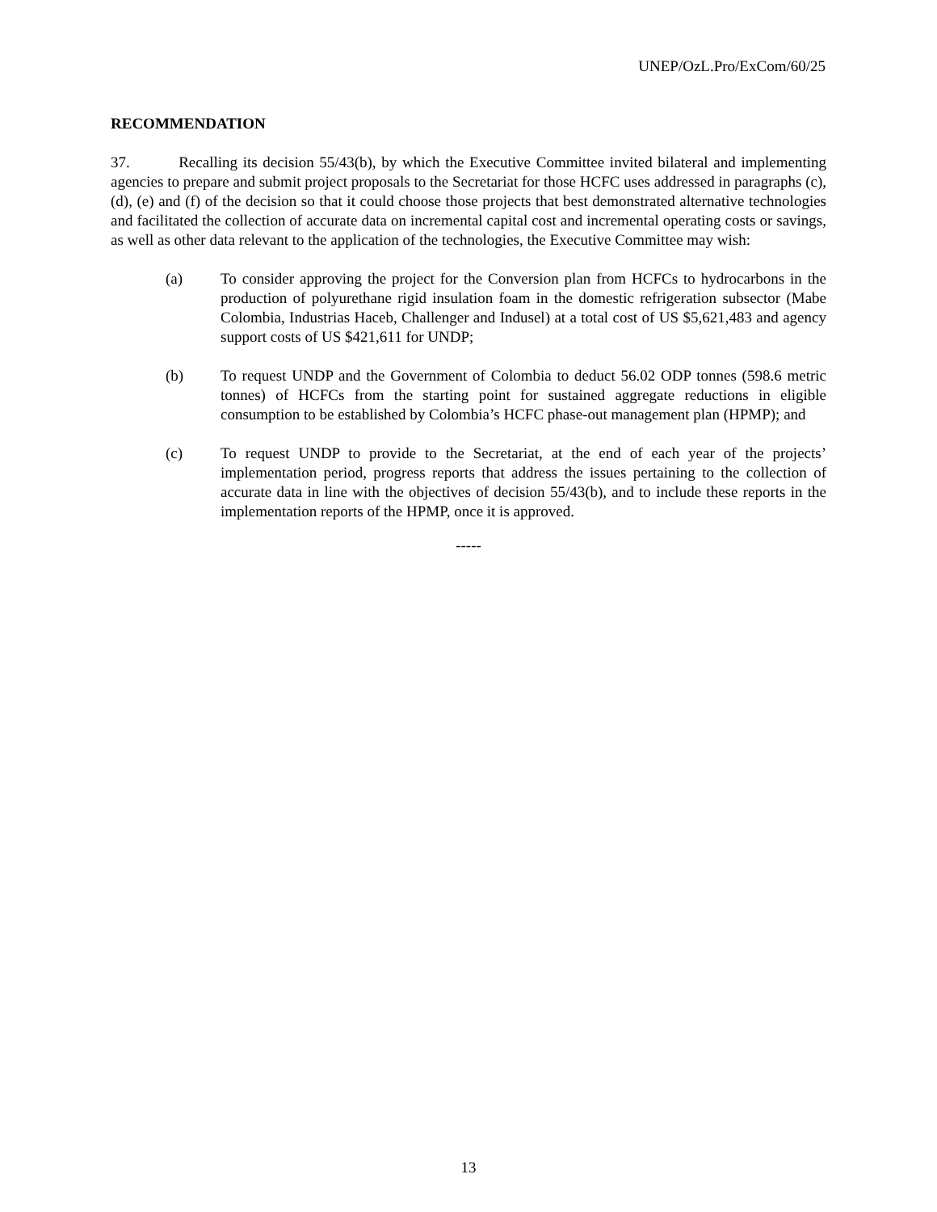UNEP/OzL.Pro/ExCom/60/25
RECOMMENDATION
37. Recalling its decision 55/43(b), by which the Executive Committee invited bilateral and implementing agencies to prepare and submit project proposals to the Secretariat for those HCFC uses addressed in paragraphs (c), (d), (e) and (f) of the decision so that it could choose those projects that best demonstrated alternative technologies and facilitated the collection of accurate data on incremental capital cost and incremental operating costs or savings, as well as other data relevant to the application of the technologies, the Executive Committee may wish:
(a) To consider approving the project for the Conversion plan from HCFCs to hydrocarbons in the production of polyurethane rigid insulation foam in the domestic refrigeration subsector (Mabe Colombia, Industrias Haceb, Challenger and Indusel) at a total cost of US $5,621,483 and agency support costs of US $421,611 for UNDP;
(b) To request UNDP and the Government of Colombia to deduct 56.02 ODP tonnes (598.6 metric tonnes) of HCFCs from the starting point for sustained aggregate reductions in eligible consumption to be established by Colombia’s HCFC phase-out management plan (HPMP); and
(c) To request UNDP to provide to the Secretariat, at the end of each year of the projects’ implementation period, progress reports that address the issues pertaining to the collection of accurate data in line with the objectives of decision 55/43(b), and to include these reports in the implementation reports of the HPMP, once it is approved.
-----
13